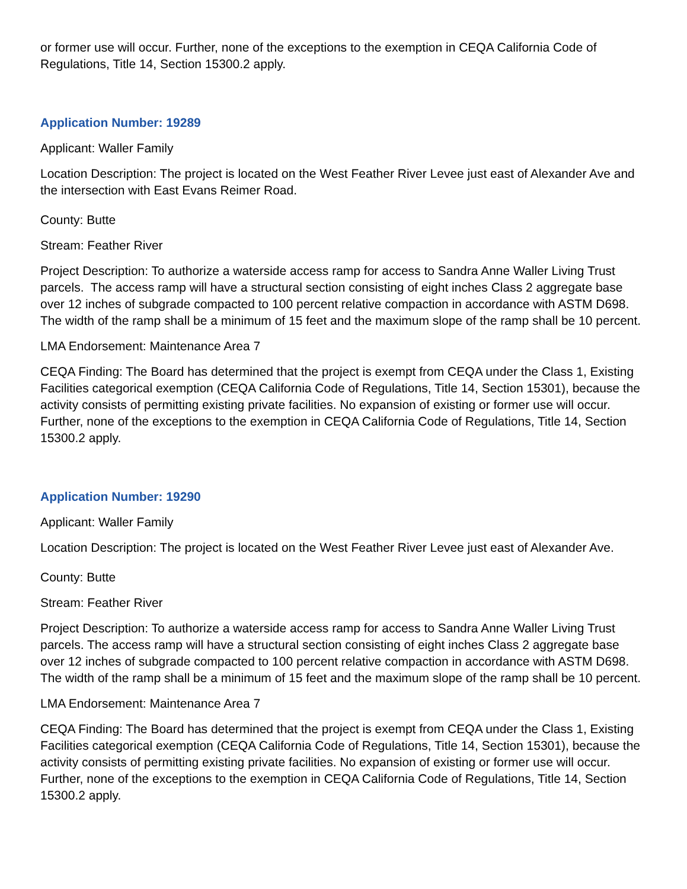or former use will occur. Further, none of the exceptions to the exemption in CEQA California Code of Regulations, Title 14, Section 15300.2 apply.
Application Number: 19289
Applicant: Waller Family
Location Description: The project is located on the West Feather River Levee just east of Alexander Ave and the intersection with East Evans Reimer Road.
County: Butte
Stream: Feather River
Project Description: To authorize a waterside access ramp for access to Sandra Anne Waller Living Trust parcels. The access ramp will have a structural section consisting of eight inches Class 2 aggregate base over 12 inches of subgrade compacted to 100 percent relative compaction in accordance with ASTM D698. The width of the ramp shall be a minimum of 15 feet and the maximum slope of the ramp shall be 10 percent.
LMA Endorsement: Maintenance Area 7
CEQA Finding: The Board has determined that the project is exempt from CEQA under the Class 1, Existing Facilities categorical exemption (CEQA California Code of Regulations, Title 14, Section 15301), because the activity consists of permitting existing private facilities. No expansion of existing or former use will occur. Further, none of the exceptions to the exemption in CEQA California Code of Regulations, Title 14, Section 15300.2 apply.
Application Number: 19290
Applicant: Waller Family
Location Description: The project is located on the West Feather River Levee just east of Alexander Ave.
County: Butte
Stream: Feather River
Project Description: To authorize a waterside access ramp for access to Sandra Anne Waller Living Trust parcels. The access ramp will have a structural section consisting of eight inches Class 2 aggregate base over 12 inches of subgrade compacted to 100 percent relative compaction in accordance with ASTM D698. The width of the ramp shall be a minimum of 15 feet and the maximum slope of the ramp shall be 10 percent.
LMA Endorsement: Maintenance Area 7
CEQA Finding: The Board has determined that the project is exempt from CEQA under the Class 1, Existing Facilities categorical exemption (CEQA California Code of Regulations, Title 14, Section 15301), because the activity consists of permitting existing private facilities. No expansion of existing or former use will occur. Further, none of the exceptions to the exemption in CEQA California Code of Regulations, Title 14, Section 15300.2 apply.